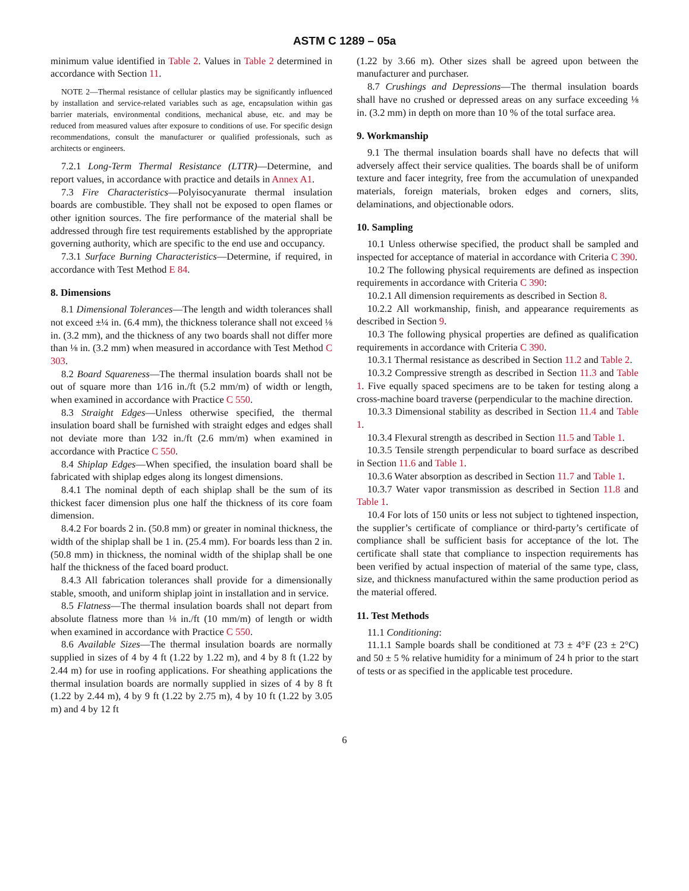ASTM C 1289 – 05a
minimum value identified in Table 2. Values in Table 2 determined in accordance with Section 11.
NOTE 2—Thermal resistance of cellular plastics may be significantly influenced by installation and service-related variables such as age, encapsulation within gas barrier materials, environmental conditions, mechanical abuse, etc. and may be reduced from measured values after exposure to conditions of use. For specific design recommendations, consult the manufacturer or qualified professionals, such as architects or engineers.
7.2.1 Long-Term Thermal Resistance (LTTR)—Determine, and report values, in accordance with practice and details in Annex A1.
7.3 Fire Characteristics—Polyisocyanurate thermal insulation boards are combustible. They shall not be exposed to open flames or other ignition sources. The fire performance of the material shall be addressed through fire test requirements established by the appropriate governing authority, which are specific to the end use and occupancy.
7.3.1 Surface Burning Characteristics—Determine, if required, in accordance with Test Method E 84.
8. Dimensions
8.1 Dimensional Tolerances—The length and width tolerances shall not exceed ±¼ in. (6.4 mm), the thickness tolerance shall not exceed ⅛ in. (3.2 mm), and the thickness of any two boards shall not differ more than ⅛ in. (3.2 mm) when measured in accordance with Test Method C 303.
8.2 Board Squareness—The thermal insulation boards shall not be out of square more than 1⁄16 in./ft (5.2 mm/m) of width or length, when examined in accordance with Practice C 550.
8.3 Straight Edges—Unless otherwise specified, the thermal insulation board shall be furnished with straight edges and edges shall not deviate more than 1⁄32 in./ft (2.6 mm/m) when examined in accordance with Practice C 550.
8.4 Shiplap Edges—When specified, the insulation board shall be fabricated with shiplap edges along its longest dimensions.
8.4.1 The nominal depth of each shiplap shall be the sum of its thickest facer dimension plus one half the thickness of its core foam dimension.
8.4.2 For boards 2 in. (50.8 mm) or greater in nominal thickness, the width of the shiplap shall be 1 in. (25.4 mm). For boards less than 2 in. (50.8 mm) in thickness, the nominal width of the shiplap shall be one half the thickness of the faced board product.
8.4.3 All fabrication tolerances shall provide for a dimensionally stable, smooth, and uniform shiplap joint in installation and in service.
8.5 Flatness—The thermal insulation boards shall not depart from absolute flatness more than ⅛ in./ft (10 mm/m) of length or width when examined in accordance with Practice C 550.
8.6 Available Sizes—The thermal insulation boards are normally supplied in sizes of 4 by 4 ft (1.22 by 1.22 m), and 4 by 8 ft (1.22 by 2.44 m) for use in roofing applications. For sheathing applications the thermal insulation boards are normally supplied in sizes of 4 by 8 ft (1.22 by 2.44 m), 4 by 9 ft (1.22 by 2.75 m), 4 by 10 ft (1.22 by 3.05 m) and 4 by 12 ft
(1.22 by 3.66 m). Other sizes shall be agreed upon between the manufacturer and purchaser.
8.7 Crushings and Depressions—The thermal insulation boards shall have no crushed or depressed areas on any surface exceeding ⅛ in. (3.2 mm) in depth on more than 10 % of the total surface area.
9. Workmanship
9.1 The thermal insulation boards shall have no defects that will adversely affect their service qualities. The boards shall be of uniform texture and facer integrity, free from the accumulation of unexpanded materials, foreign materials, broken edges and corners, slits, delaminations, and objectionable odors.
10. Sampling
10.1 Unless otherwise specified, the product shall be sampled and inspected for acceptance of material in accordance with Criteria C 390.
10.2 The following physical requirements are defined as inspection requirements in accordance with Criteria C 390:
10.2.1 All dimension requirements as described in Section 8.
10.2.2 All workmanship, finish, and appearance requirements as described in Section 9.
10.3 The following physical properties are defined as qualification requirements in accordance with Criteria C 390.
10.3.1 Thermal resistance as described in Section 11.2 and Table 2.
10.3.2 Compressive strength as described in Section 11.3 and Table 1. Five equally spaced specimens are to be taken for testing along a cross-machine board traverse (perpendicular to the machine direction.
10.3.3 Dimensional stability as described in Section 11.4 and Table 1.
10.3.4 Flexural strength as described in Section 11.5 and Table 1.
10.3.5 Tensile strength perpendicular to board surface as described in Section 11.6 and Table 1.
10.3.6 Water absorption as described in Section 11.7 and Table 1.
10.3.7 Water vapor transmission as described in Section 11.8 and Table 1.
10.4 For lots of 150 units or less not subject to tightened inspection, the supplier’s certificate of compliance or third-party’s certificate of compliance shall be sufficient basis for acceptance of the lot. The certificate shall state that compliance to inspection requirements has been verified by actual inspection of material of the same type, class, size, and thickness manufactured within the same production period as the material offered.
11. Test Methods
11.1 Conditioning:
11.1.1 Sample boards shall be conditioned at 73 ± 4°F (23 ± 2°C) and 50 ± 5 % relative humidity for a minimum of 24 h prior to the start of tests or as specified in the applicable test procedure.
6